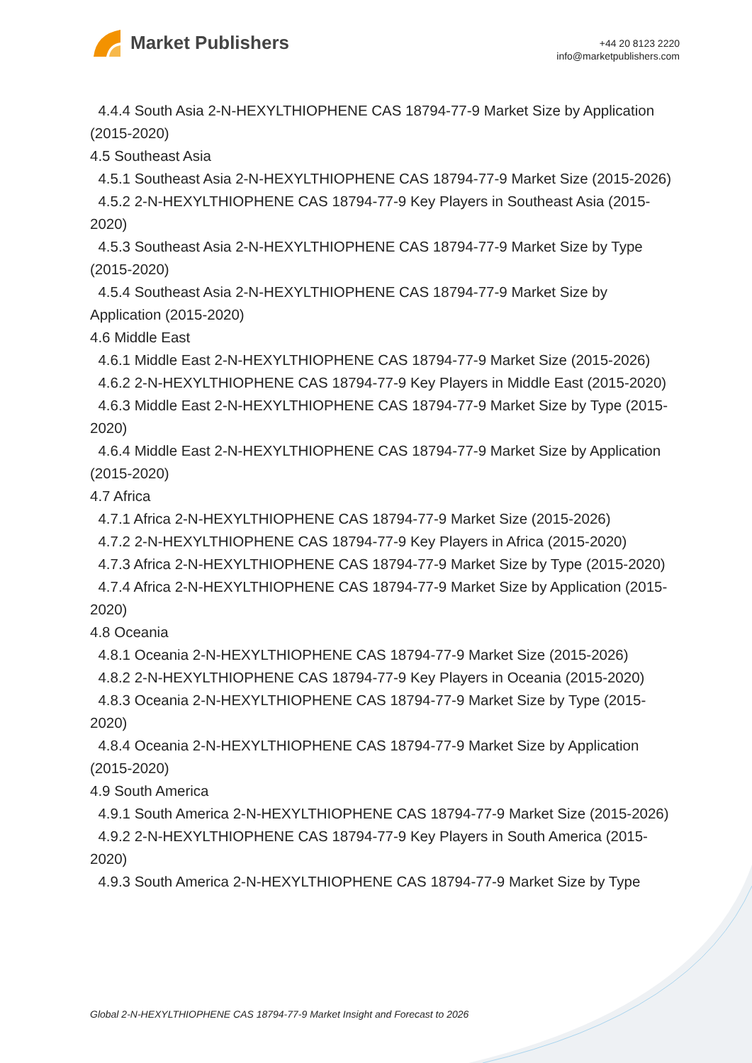Market Publishers
+44 20 8123 2220
info@marketpublishers.com
4.4.4 South Asia 2-N-HEXYLTHIOPHENE CAS 18794-77-9 Market Size by Application (2015-2020)
4.5 Southeast Asia
4.5.1 Southeast Asia 2-N-HEXYLTHIOPHENE CAS 18794-77-9 Market Size (2015-2026)
4.5.2 2-N-HEXYLTHIOPHENE CAS 18794-77-9 Key Players in Southeast Asia (2015-2020)
4.5.3 Southeast Asia 2-N-HEXYLTHIOPHENE CAS 18794-77-9 Market Size by Type (2015-2020)
4.5.4 Southeast Asia 2-N-HEXYLTHIOPHENE CAS 18794-77-9 Market Size by Application (2015-2020)
4.6 Middle East
4.6.1 Middle East 2-N-HEXYLTHIOPHENE CAS 18794-77-9 Market Size (2015-2026)
4.6.2 2-N-HEXYLTHIOPHENE CAS 18794-77-9 Key Players in Middle East (2015-2020)
4.6.3 Middle East 2-N-HEXYLTHIOPHENE CAS 18794-77-9 Market Size by Type (2015-2020)
4.6.4 Middle East 2-N-HEXYLTHIOPHENE CAS 18794-77-9 Market Size by Application (2015-2020)
4.7 Africa
4.7.1 Africa 2-N-HEXYLTHIOPHENE CAS 18794-77-9 Market Size (2015-2026)
4.7.2 2-N-HEXYLTHIOPHENE CAS 18794-77-9 Key Players in Africa (2015-2020)
4.7.3 Africa 2-N-HEXYLTHIOPHENE CAS 18794-77-9 Market Size by Type (2015-2020)
4.7.4 Africa 2-N-HEXYLTHIOPHENE CAS 18794-77-9 Market Size by Application (2015-2020)
4.8 Oceania
4.8.1 Oceania 2-N-HEXYLTHIOPHENE CAS 18794-77-9 Market Size (2015-2026)
4.8.2 2-N-HEXYLTHIOPHENE CAS 18794-77-9 Key Players in Oceania (2015-2020)
4.8.3 Oceania 2-N-HEXYLTHIOPHENE CAS 18794-77-9 Market Size by Type (2015-2020)
4.8.4 Oceania 2-N-HEXYLTHIOPHENE CAS 18794-77-9 Market Size by Application (2015-2020)
4.9 South America
4.9.1 South America 2-N-HEXYLTHIOPHENE CAS 18794-77-9 Market Size (2015-2026)
4.9.2 2-N-HEXYLTHIOPHENE CAS 18794-77-9 Key Players in South America (2015-2020)
4.9.3 South America 2-N-HEXYLTHIOPHENE CAS 18794-77-9 Market Size by Type
Global 2-N-HEXYLTHIOPHENE CAS 18794-77-9 Market Insight and Forecast to 2026